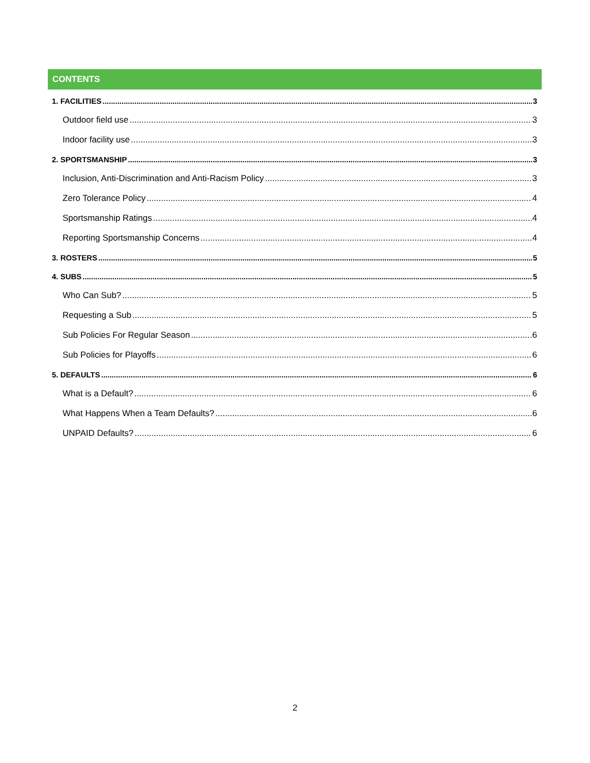CONTENTS
1. FACILITIES 3
Outdoor field use 3
Indoor facility use 3
2. SPORTSMANSHIP 3
Inclusion, Anti-Discrimination and Anti-Racism Policy 3
Zero Tolerance Policy 4
Sportsmanship Ratings 4
Reporting Sportsmanship Concerns 4
3. ROSTERS 5
4. SUBS 5
Who Can Sub? 5
Requesting a Sub 5
Sub Policies For Regular Season 6
Sub Policies for Playoffs 6
5. DEFAULTS 6
What is a Default? 6
What Happens When a Team Defaults? 6
UNPAID Defaults? 6
2